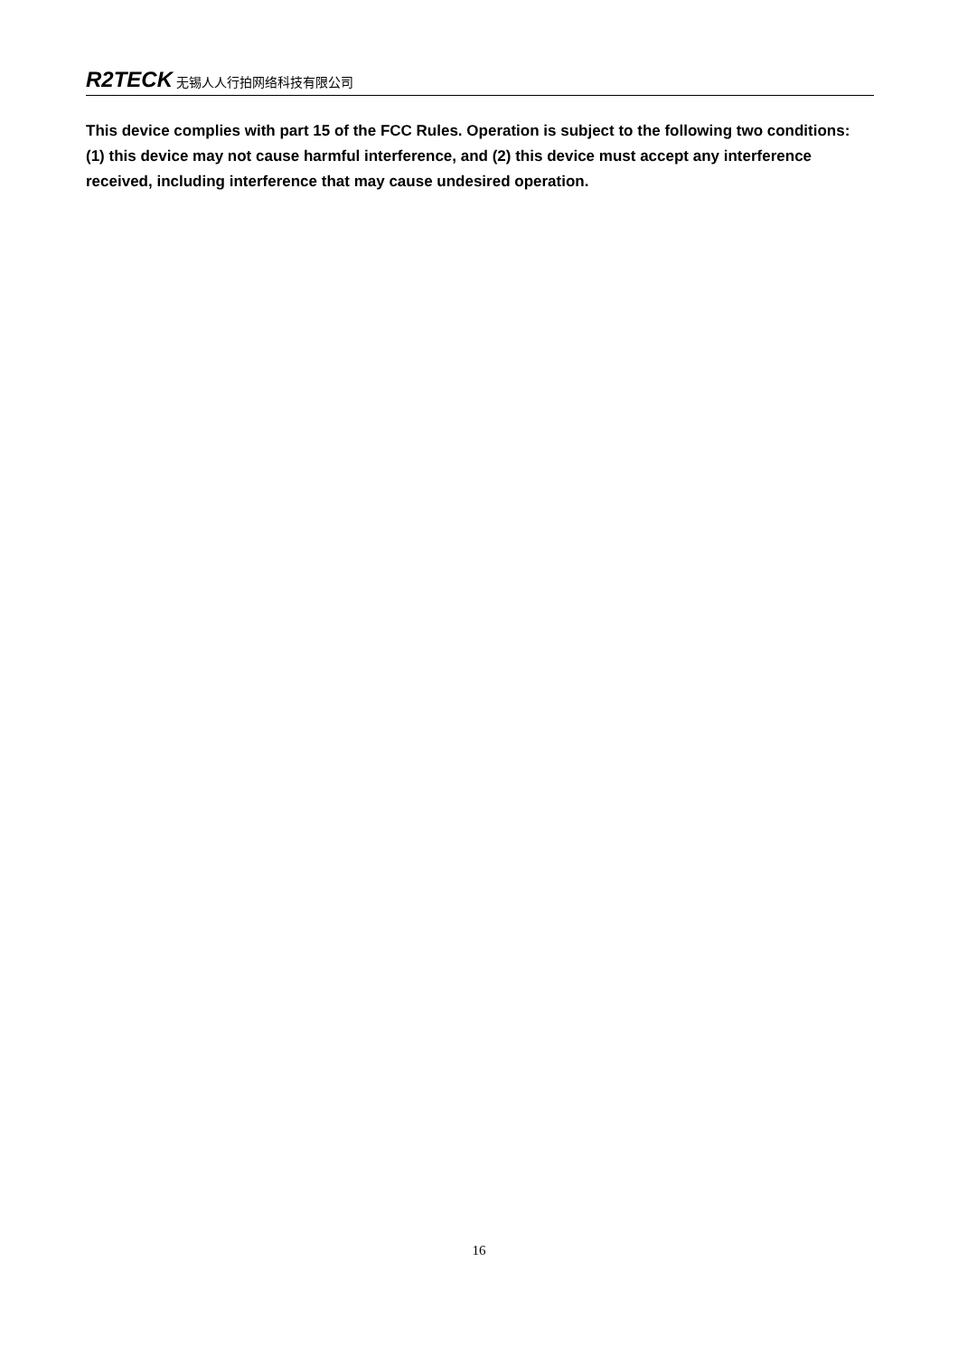R2TECK 无锡人人行拍网络科技有限公司
This device complies with part 15 of the FCC Rules. Operation is subject to the following two conditions: (1) this device may not cause harmful interference, and (2) this device must accept any interference received, including interference that may cause undesired operation.
16